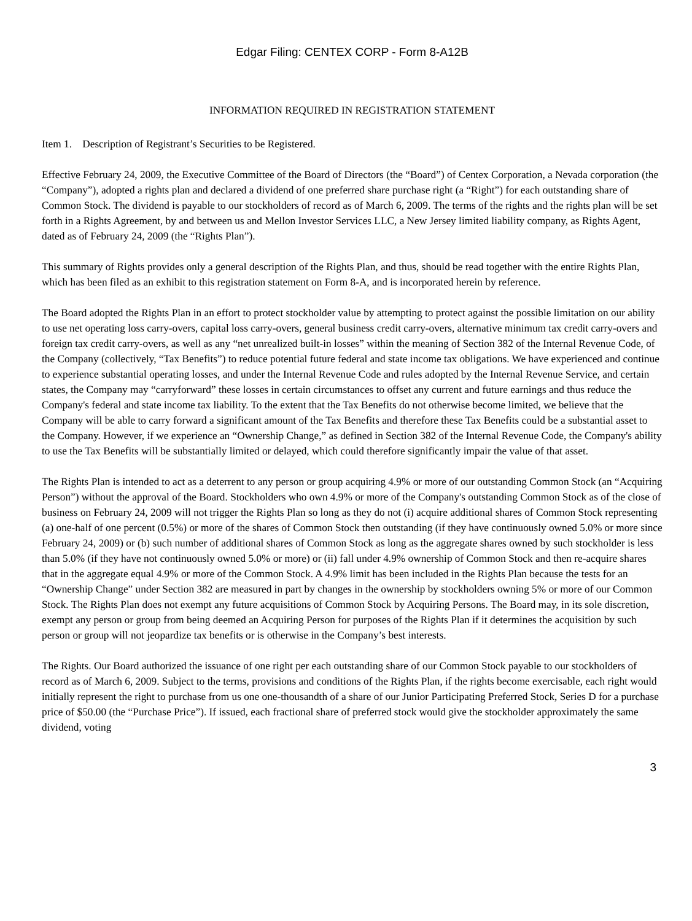Edgar Filing: CENTEX CORP - Form 8-A12B
INFORMATION REQUIRED IN REGISTRATION STATEMENT
Item 1. Description of Registrant’s Securities to be Registered.
Effective February 24, 2009, the Executive Committee of the Board of Directors (the “Board”) of Centex Corporation, a Nevada corporation (the “Company”), adopted a rights plan and declared a dividend of one preferred share purchase right (a “Right”) for each outstanding share of Common Stock. The dividend is payable to our stockholders of record as of March 6, 2009. The terms of the rights and the rights plan will be set forth in a Rights Agreement, by and between us and Mellon Investor Services LLC, a New Jersey limited liability company, as Rights Agent, dated as of February 24, 2009 (the “Rights Plan”).
This summary of Rights provides only a general description of the Rights Plan, and thus, should be read together with the entire Rights Plan, which has been filed as an exhibit to this registration statement on Form 8-A, and is incorporated herein by reference.
The Board adopted the Rights Plan in an effort to protect stockholder value by attempting to protect against the possible limitation on our ability to use net operating loss carry-overs, capital loss carry-overs, general business credit carry-overs, alternative minimum tax credit carry-overs and foreign tax credit carry-overs, as well as any “net unrealized built-in losses” within the meaning of Section 382 of the Internal Revenue Code, of the Company (collectively, “Tax Benefits”) to reduce potential future federal and state income tax obligations. We have experienced and continue to experience substantial operating losses, and under the Internal Revenue Code and rules adopted by the Internal Revenue Service, and certain states, the Company may “carryforward” these losses in certain circumstances to offset any current and future earnings and thus reduce the Company's federal and state income tax liability. To the extent that the Tax Benefits do not otherwise become limited, we believe that the Company will be able to carry forward a significant amount of the Tax Benefits and therefore these Tax Benefits could be a substantial asset to the Company. However, if we experience an “Ownership Change,” as defined in Section 382 of the Internal Revenue Code, the Company's ability to use the Tax Benefits will be substantially limited or delayed, which could therefore significantly impair the value of that asset.
The Rights Plan is intended to act as a deterrent to any person or group acquiring 4.9% or more of our outstanding Common Stock (an “Acquiring Person”) without the approval of the Board. Stockholders who own 4.9% or more of the Company's outstanding Common Stock as of the close of business on February 24, 2009 will not trigger the Rights Plan so long as they do not (i) acquire additional shares of Common Stock representing (a) one-half of one percent (0.5%) or more of the shares of Common Stock then outstanding (if they have continuously owned 5.0% or more since February 24, 2009) or (b) such number of additional shares of Common Stock as long as the aggregate shares owned by such stockholder is less than 5.0% (if they have not continuously owned 5.0% or more) or (ii) fall under 4.9% ownership of Common Stock and then re-acquire shares that in the aggregate equal 4.9% or more of the Common Stock. A 4.9% limit has been included in the Rights Plan because the tests for an “Ownership Change” under Section 382 are measured in part by changes in the ownership by stockholders owning 5% or more of our Common Stock. The Rights Plan does not exempt any future acquisitions of Common Stock by Acquiring Persons. The Board may, in its sole discretion, exempt any person or group from being deemed an Acquiring Person for purposes of the Rights Plan if it determines the acquisition by such person or group will not jeopardize tax benefits or is otherwise in the Company’s best interests.
The Rights. Our Board authorized the issuance of one right per each outstanding share of our Common Stock payable to our stockholders of record as of March 6, 2009. Subject to the terms, provisions and conditions of the Rights Plan, if the rights become exercisable, each right would initially represent the right to purchase from us one one-thousandth of a share of our Junior Participating Preferred Stock, Series D for a purchase price of $50.00 (the “Purchase Price”). If issued, each fractional share of preferred stock would give the stockholder approximately the same dividend, voting
3